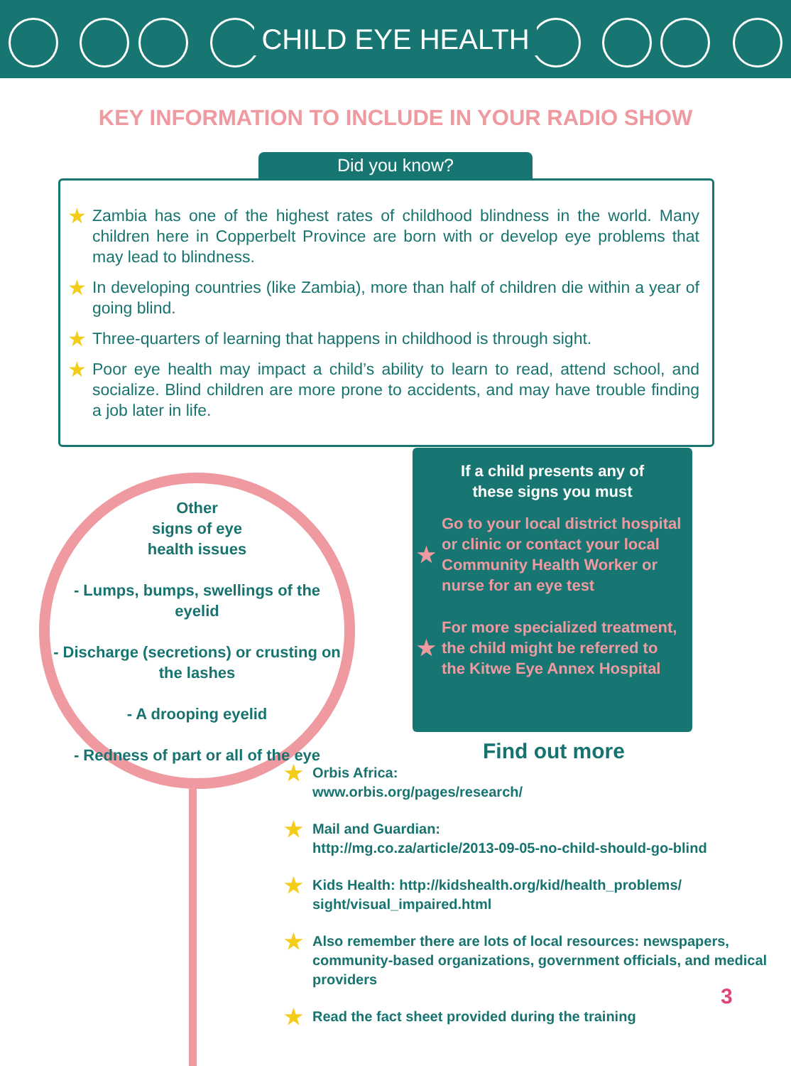CHILD EYE HEALTH
KEY INFORMATION TO INCLUDE IN YOUR RADIO SHOW
Did you know?
★ Zambia has one of the highest rates of childhood blindness in the world. Many children here in Copperbelt Province are born with or develop eye problems that may lead to blindness.
★ In developing countries (like Zambia), more than half of children die within a year of going blind.
★ Three-quarters of learning that happens in childhood is through sight.
★ Poor eye health may impact a child’s ability to learn to read, attend school, and socialize. Blind children are more prone to accidents, and may have trouble finding a job later in life.
Other
signs of eye
health issues
- Lumps, bumps, swellings of the eyelid
- Discharge (secretions) or crusting on the lashes
- A drooping eyelid
- Redness of part or all of the eye
If a child presents any of
these signs you must
★ Go to your local district hospital or clinic or contact your local Community Health Worker or nurse for an eye test
★ For more specialized treatment, the child might be referred to the Kitwe Eye Annex Hospital
Find out more
★ Orbis Africa:
www.orbis.org/pages/research/
★ Mail and Guardian:
http://mg.co.za/article/2013-09-05-no-child-should-go-blind
★ Kids Health: http://kidshealth.org/kid/health_problems/ sight/visual_impaired.html
★ Also remember there are lots of local resources: newspapers, community-based organizations, government officials, and medical providers
★ Read the fact sheet provided during the training
3